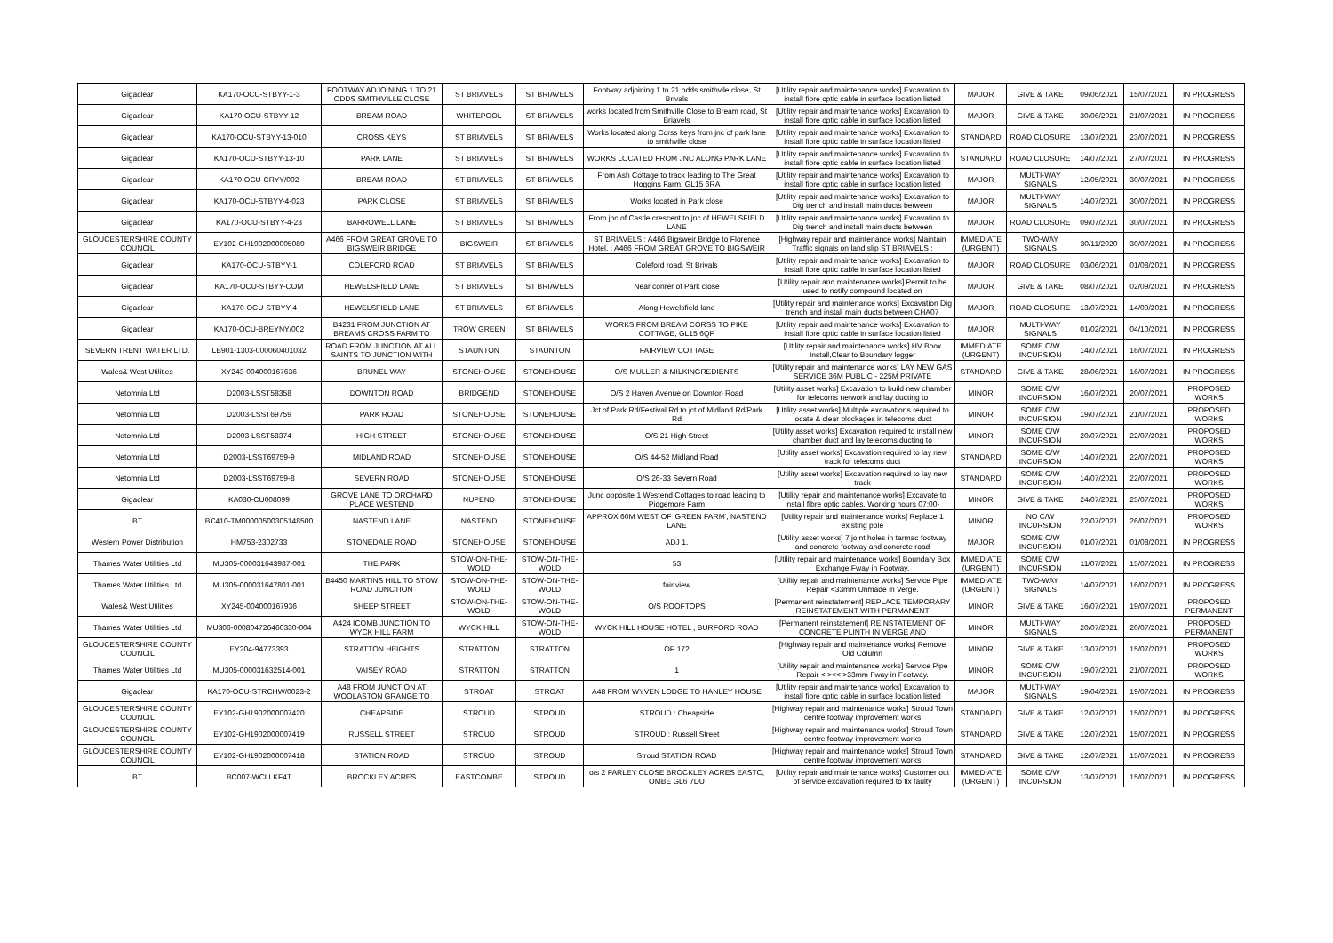| Gigaclear | KA170-OCU-STBYY-1-3 | FOOTWAY ADJOINING 1 TO 21 ODDS SMITHVILLE CLOSE | ST BRIAVELS | ST BRIAVELS | Footway adjoining 1 to 21 odds smithvile close, St Brivals | [Utility repair and maintenance works] Excavation to install fibre optic cable in surface location listed | MAJOR | GIVE & TAKE | 09/06/2021 | 15/07/2021 | IN PROGRESS |
| Gigaclear | KA170-OCU-STBYY-12 | BREAM ROAD | WHITEPOOL | ST BRIAVELS | works located from Smithville Close to Bream road, St Briavels | [Utility repair and maintenance works] Excavation to install fibre optic cable in surface location listed | MAJOR | GIVE & TAKE | 30/06/2021 | 21/07/2021 | IN PROGRESS |
| Gigaclear | KA170-OCU-STBYY-13-010 | CROSS KEYS | ST BRIAVELS | ST BRIAVELS | Works located along Corss keys from jnc of park lane to smithville close | [Utility repair and maintenance works] Excavation to install fibre optic cable in surface location listed | STANDARD | ROAD CLOSURE | 13/07/2021 | 23/07/2021 | IN PROGRESS |
| Gigaclear | KA170-OCU-STBYY-13-10 | PARK LANE | ST BRIAVELS | ST BRIAVELS | WORKS LOCATED FROM JNC ALONG PARK LANE | [Utility repair and maintenance works] Excavation to install fibre optic cable in surface location listed | STANDARD | ROAD CLOSURE | 14/07/2021 | 27/07/2021 | IN PROGRESS |
| Gigaclear | KA170-OCU-CRYY/002 | BREAM ROAD | ST BRIAVELS | ST BRIAVELS | From Ash Cottage to track leading to The Great Hoggins Farm, GL15 6RA | [Utility repair and maintenance works] Excavation to install fibre optic cable in surface location listed | MAJOR | MULTI-WAY SIGNALS | 12/05/2021 | 30/07/2021 | IN PROGRESS |
| Gigaclear | KA170-OCU-STBYY-4-023 | PARK CLOSE | ST BRIAVELS | ST BRIAVELS | Works located in Park close | [Utility repair and maintenance works] Excavation to Dig trench and install main ducts between | MAJOR | MULTI-WAY SIGNALS | 14/07/2021 | 30/07/2021 | IN PROGRESS |
| Gigaclear | KA170-OCU-STBYY-4-23 | BARROWELL LANE | ST BRIAVELS | ST BRIAVELS | From jnc of Castle crescent to jnc of HEWELSFIELD LANE | [Utility repair and maintenance works] Excavation to Dig trench and install main ducts between | MAJOR | ROAD CLOSURE | 09/07/2021 | 30/07/2021 | IN PROGRESS |
| GLOUCESTERSHIRE COUNTY COUNCIL | EY102-GH1902000005089 | A466 FROM GREAT GROVE TO BIGSWEIR BRIDGE | BIGSWEIR | ST BRIAVELS | ST BRIAVELS : A466 Bigsweir Bridge to Florence Hotel. : A466 FROM GREAT GROVE TO BIGSWEIR | [Highway repair and maintenance works] Maintain Traffic signals on land slip ST BRIAVELS : | IMMEDIATE (URGENT) | TWO-WAY SIGNALS | 30/11/2020 | 30/07/2021 | IN PROGRESS |
| Gigaclear | KA170-OCU-STBYY-1 | COLEFORD ROAD | ST BRIAVELS | ST BRIAVELS | Coleford road, St Brivals | [Utility repair and maintenance works] Excavation to install fibre optic cable in surface location listed | MAJOR | ROAD CLOSURE | 03/06/2021 | 01/08/2021 | IN PROGRESS |
| Gigaclear | KA170-OCU-STBYY-COM | HEWELSFIELD LANE | ST BRIAVELS | ST BRIAVELS | Near conrer of Park close | [Utility repair and maintenance works] Permit to be used to notify compound located on | MAJOR | GIVE & TAKE | 08/07/2021 | 02/09/2021 | IN PROGRESS |
| Gigaclear | KA170-OCU-STBYY-4 | HEWELSFIELD LANE | ST BRIAVELS | ST BRIAVELS | Along Hewelsfield lane | [Utility repair and maintenance works] Excavation Dig trench and install main ducts between CHA07 | MAJOR | ROAD CLOSURE | 13/07/2021 | 14/09/2021 | IN PROGRESS |
| Gigaclear | KA170-OCU-BREYNY/002 | B4231 FROM JUNCTION AT BREAMS CROSS FARM TO | TROW GREEN | ST BRIAVELS | WORKS FROM BREAM CORSS TO PIKE COTTAGE, GL15 6QP | [Utility repair and maintenance works] Excavation to install fibre optic cable in surface location listed | MAJOR | MULTI-WAY SIGNALS | 01/02/2021 | 04/10/2021 | IN PROGRESS |
| SEVERN TRENT WATER LTD. | LB901-1303-000060401032 | ROAD FROM JUNCTION AT ALL SAINTS TO JUNCTION WITH | STAUNTON | STAUNTON | FAIRVIEW COTTAGE | [Utility repair and maintenance works] HV Bbox Install,Clear to Boundary logger | IMMEDIATE (URGENT) | SOME C/W INCURSION | 14/07/2021 | 16/07/2021 | IN PROGRESS |
| Wales& West Utilities | XY243-004000167636 | BRUNEL WAY | STONEHOUSE | STONEHOUSE | O/S MULLER & MILKINGREDIENTS | [Utility repair and maintenance works] LAY NEW GAS SERVICE 36M PUBLIC - 225M PRIVATE | STANDARD | GIVE & TAKE | 28/06/2021 | 16/07/2021 | IN PROGRESS |
| Netomnia Ltd | D2003-LSST58358 | DOWNTON ROAD | BRIDGEND | STONEHOUSE | O/S 2 Haven Avenue on Downton Road | [Utility asset works] Excavation to build new chamber for telecoms network and lay ducting to | MINOR | SOME C/W INCURSION | 16/07/2021 | 20/07/2021 | PROPOSED WORKS |
| Netomnia Ltd | D2003-LSST69759 | PARK ROAD | STONEHOUSE | STONEHOUSE | Jct of Park Rd/Festival Rd to jct of Midland Rd/Park Rd | [Utility asset works] Multiple excavations required to locate & clear blockages in telecoms duct | MINOR | SOME C/W INCURSION | 19/07/2021 | 21/07/2021 | PROPOSED WORKS |
| Netomnia Ltd | D2003-LSST58374 | HIGH STREET | STONEHOUSE | STONEHOUSE | O/S 21 High Street | [Utility asset works] Excavation required to install new chamber duct and lay telecoms ducting to | MINOR | SOME C/W INCURSION | 20/07/2021 | 22/07/2021 | PROPOSED WORKS |
| Netomnia Ltd | D2003-LSST69759-9 | MIDLAND ROAD | STONEHOUSE | STONEHOUSE | O/S 44-52 Midland Road | [Utility asset works] Excavation required to lay new track for telecoms duct | STANDARD | SOME C/W INCURSION | 14/07/2021 | 22/07/2021 | PROPOSED WORKS |
| Netomnia Ltd | D2003-LSST69759-8 | SEVERN ROAD | STONEHOUSE | STONEHOUSE | O/S 26-33 Severn Road | [Utility asset works] Excavation required to lay new track | STANDARD | SOME C/W INCURSION | 14/07/2021 | 22/07/2021 | PROPOSED WORKS |
| Gigaclear | KA030-CU008099 | GROVE LANE TO ORCHARD PLACE WESTEND | NUPEND | STONEHOUSE | Junc opposite 1 Westend Cottages to road leading to Pidgemore Farm | [Utility repair and maintenance works] Excavate to install fibre optic cables. Working hours 07:00- | MINOR | GIVE & TAKE | 24/07/2021 | 25/07/2021 | PROPOSED WORKS |
| BT | BC410-TM00000500305148500 | NASTEND LANE | NASTEND | STONEHOUSE | APPROX 60M WEST OF 'GREEN FARM', NASTEND LANE | [Utility repair and maintenance works] Replace 1 existing pole | MINOR | NO C/W INCURSION | 22/07/2021 | 26/07/2021 | PROPOSED WORKS |
| Western Power Distribution | HM753-2302733 | STONEDALE ROAD | STONEHOUSE | STONEHOUSE | ADJ 1. | [Utility asset works] 7 joint holes in tarmac footway and concrete footway and concrete road | MAJOR | SOME C/W INCURSION | 01/07/2021 | 01/08/2021 | IN PROGRESS |
| Thames Water Utilities Ltd | MU305-000031643987-001 | THE PARK | STOW-ON-THE-WOLD | STOW-ON-THE-WOLD | 53 | [Utility repair and maintenance works] Boundary Box Exchange Fway in Footway. | IMMEDIATE (URGENT) | SOME C/W INCURSION | 11/07/2021 | 15/07/2021 | IN PROGRESS |
| Thames Water Utilities Ltd | MU305-000031647801-001 | B4450 MARTINS HILL TO STOW ROAD JUNCTION | STOW-ON-THE-WOLD | STOW-ON-THE-WOLD | fair view | [Utility repair and maintenance works] Service Pipe Repair <33mm Unmade in Verge. | IMMEDIATE (URGENT) | TWO-WAY SIGNALS | 14/07/2021 | 16/07/2021 | IN PROGRESS |
| Wales& West Utilities | XY245-004000167936 | SHEEP STREET | STOW-ON-THE-WOLD | STOW-ON-THE-WOLD | O/S ROOFTOPS | [Permanent reinstatement] REPLACE TEMPORARY REINSTATEMENT WITH PERMANENT | MINOR | GIVE & TAKE | 16/07/2021 | 19/07/2021 | PROPOSED PERMANENT |
| Thames Water Utilities Ltd | MU306-000804726460330-004 | A424 ICOMB JUNCTION TO WYCK HILL FARM | WYCK HILL | STOW-ON-THE-WOLD | WYCK HILL HOUSE HOTEL , BURFORD ROAD | [Permanent reinstatement] REINSTATEMENT OF CONCRETE PLINTH IN VERGE AND | MINOR | MULTI-WAY SIGNALS | 20/07/2021 | 20/07/2021 | PROPOSED PERMANENT |
| GLOUCESTERSHIRE COUNTY COUNCIL | EY204-94773393 | STRATTON HEIGHTS | STRATTON | STRATTON | OP 172 | [Highway repair and maintenance works] Remove Old Column | MINOR | GIVE & TAKE | 13/07/2021 | 15/07/2021 | PROPOSED WORKS |
| Thames Water Utilities Ltd | MU305-000031632514-001 | VAISEY ROAD | STRATTON | STRATTON | 1 | [Utility repair and maintenance works] Service Pipe Repair < ><< >33mm Fway in Footway. | MINOR | SOME C/W INCURSION | 19/07/2021 | 21/07/2021 | PROPOSED WORKS |
| Gigaclear | KA170-OCU-STRCHW/0023-2 | A48 FROM JUNCTION AT WOOLASTON GRANGE TO | STROAT | STROAT | A48 FROM WYVEN LODGE TO HANLEY HOUSE | [Utility repair and maintenance works] Excavation to install fibre optic cable in surface location listed | MAJOR | MULTI-WAY SIGNALS | 19/04/2021 | 19/07/2021 | IN PROGRESS |
| GLOUCESTERSHIRE COUNTY COUNCIL | EY102-GH1902000007420 | CHEAPSIDE | STROUD | STROUD | STROUD : Cheapside | [Highway repair and maintenance works] Stroud Town centre footway improvement works | STANDARD | GIVE & TAKE | 12/07/2021 | 15/07/2021 | IN PROGRESS |
| GLOUCESTERSHIRE COUNTY COUNCIL | EY102-GH1902000007419 | RUSSELL STREET | STROUD | STROUD | STROUD : Russell Street | [Highway repair and maintenance works] Stroud Town centre footway improvement works | STANDARD | GIVE & TAKE | 12/07/2021 | 15/07/2021 | IN PROGRESS |
| GLOUCESTERSHIRE COUNTY COUNCIL | EY102-GH1902000007418 | STATION ROAD | STROUD | STROUD | Stroud STATION ROAD | [Highway repair and maintenance works] Stroud Town centre footway improvement works | STANDARD | GIVE & TAKE | 12/07/2021 | 15/07/2021 | IN PROGRESS |
| BT | BC007-WCLLKF4T | BROCKLEY ACRES | EASTCOMBE | STROUD | o/s 2 FARLEY CLOSE BROCKLEY ACRES EASTC, OMBE GL6 7DU | [Utility repair and maintenance works] Customer out of service excavation required to fix faulty | IMMEDIATE (URGENT) | SOME C/W INCURSION | 13/07/2021 | 15/07/2021 | IN PROGRESS |